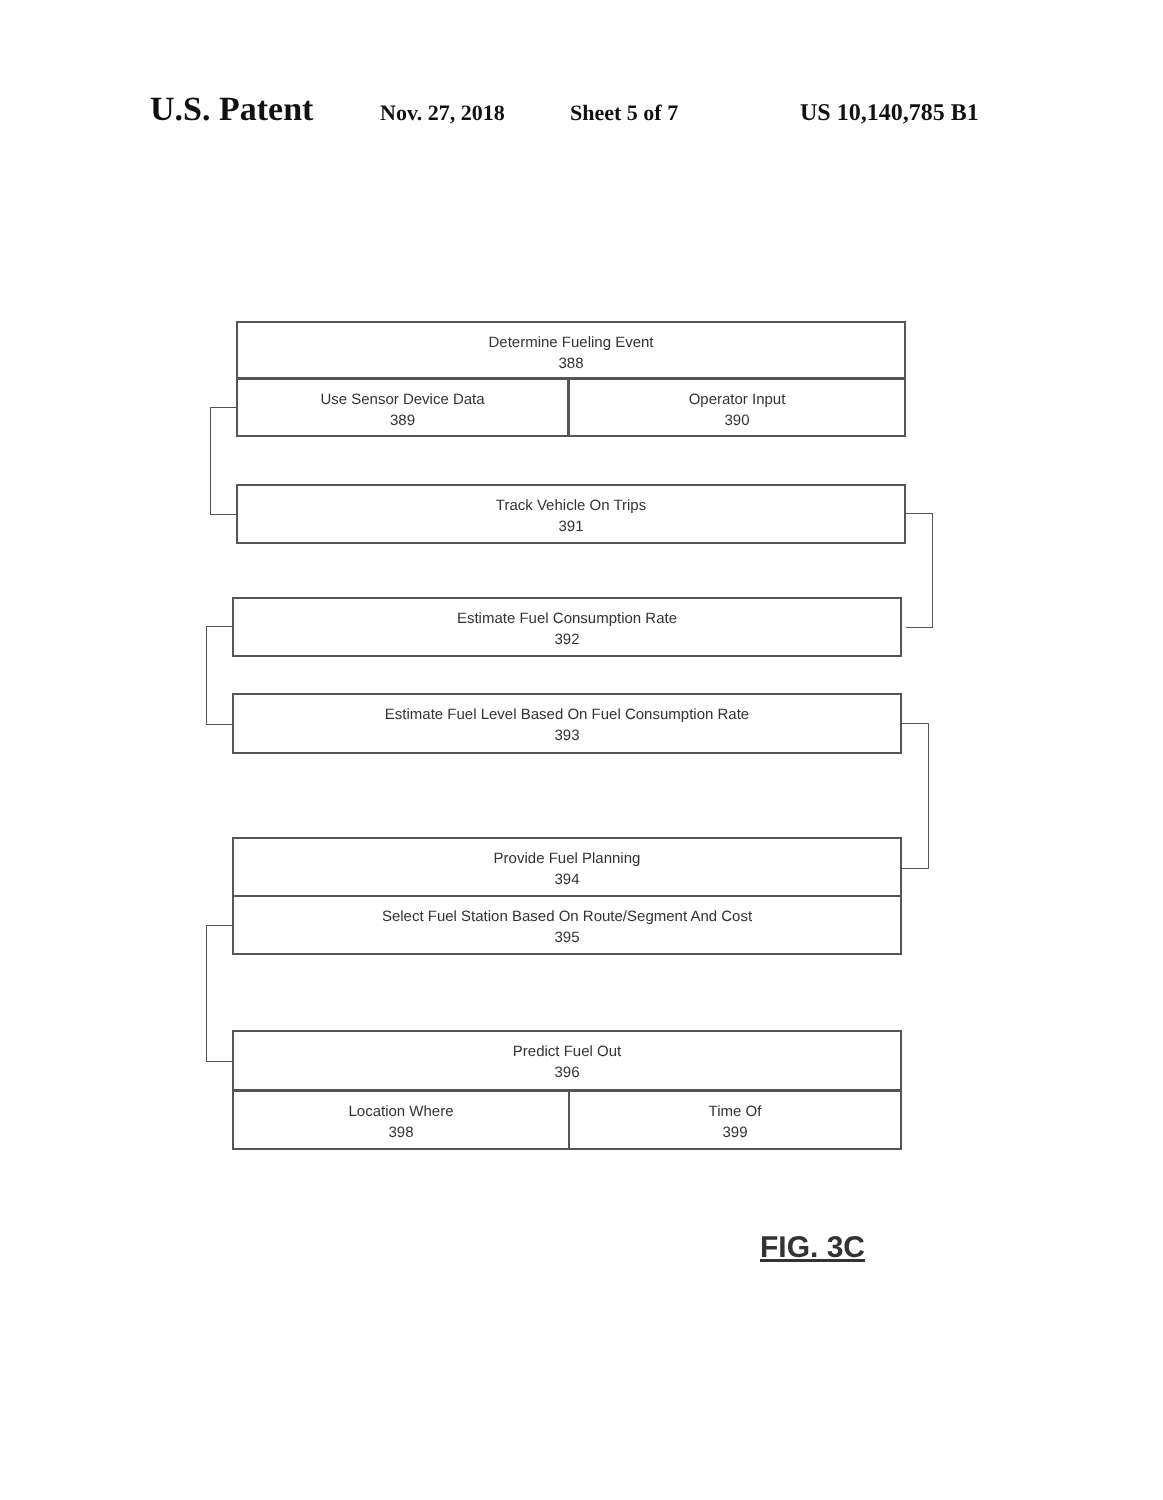U.S. Patent Nov. 27, 2018 Sheet 5 of 7 US 10,140,785 B1
Determine Fueling Event
388
Use Sensor Device Data
389
Operator Input
390
Track Vehicle On Trips
391
Estimate Fuel Consumption Rate
392
Estimate Fuel Level Based On Fuel Consumption Rate
393
Provide Fuel Planning
394
Select Fuel Station Based On Route/Segment And Cost
395
Predict Fuel Out
396
Location Where
398
Time Of
399
FIG. 3C